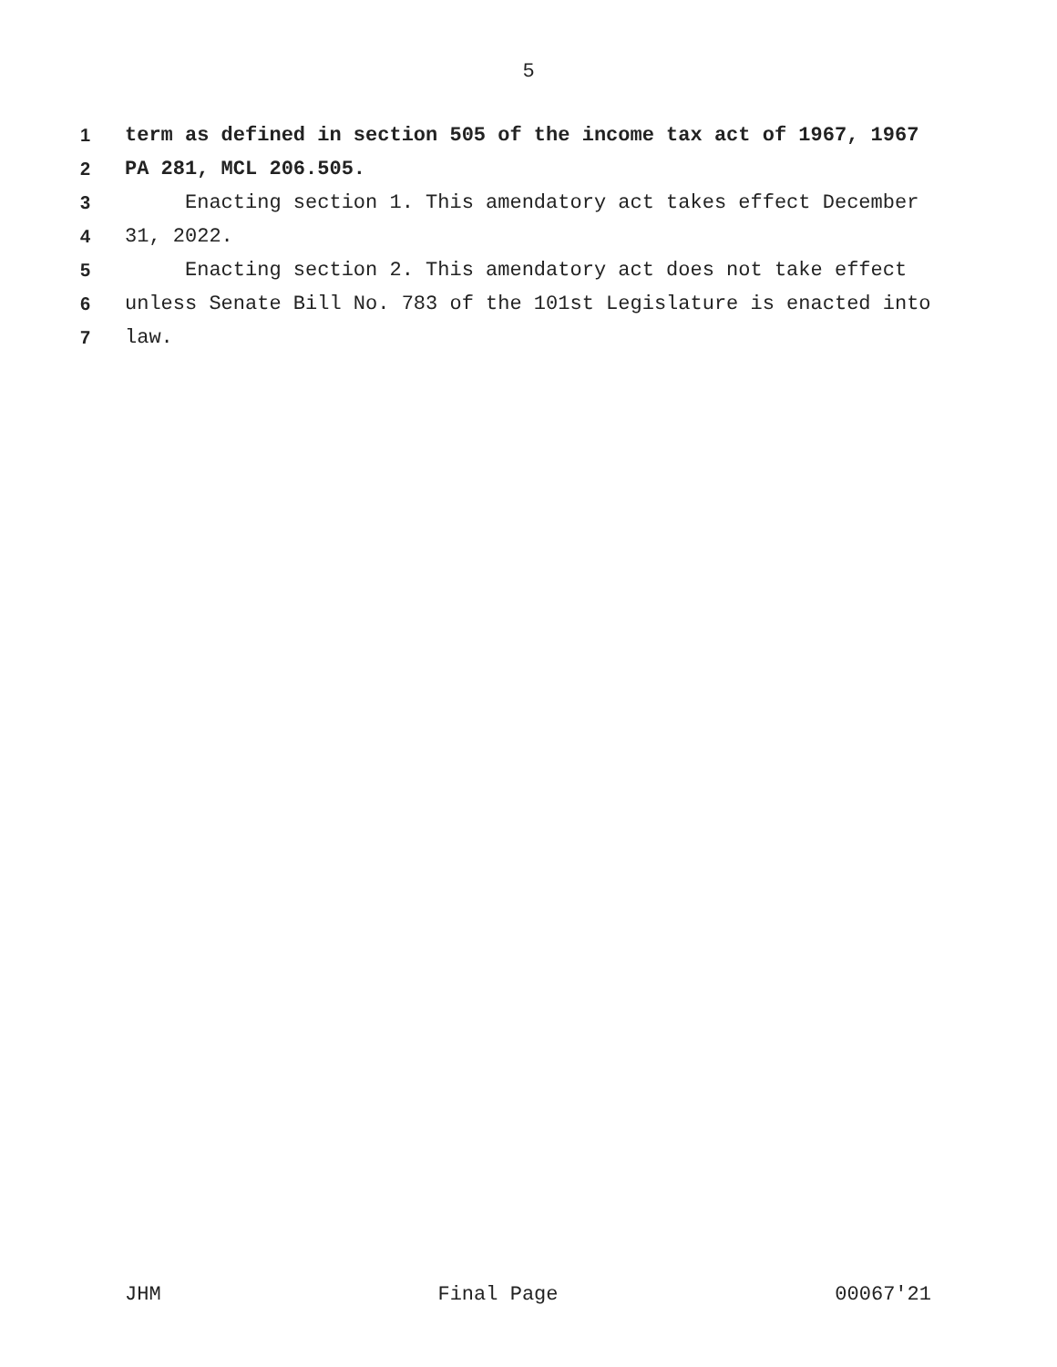5
1 term as defined in section 505 of the income tax act of 1967, 1967
2 PA 281, MCL 206.505.
3 Enacting section 1. This amendatory act takes effect December
4 31, 2022.
5 Enacting section 2. This amendatory act does not take effect
6 unless Senate Bill No. 783 of the 101st Legislature is enacted into
7 law.
JHM Final Page 00067'21